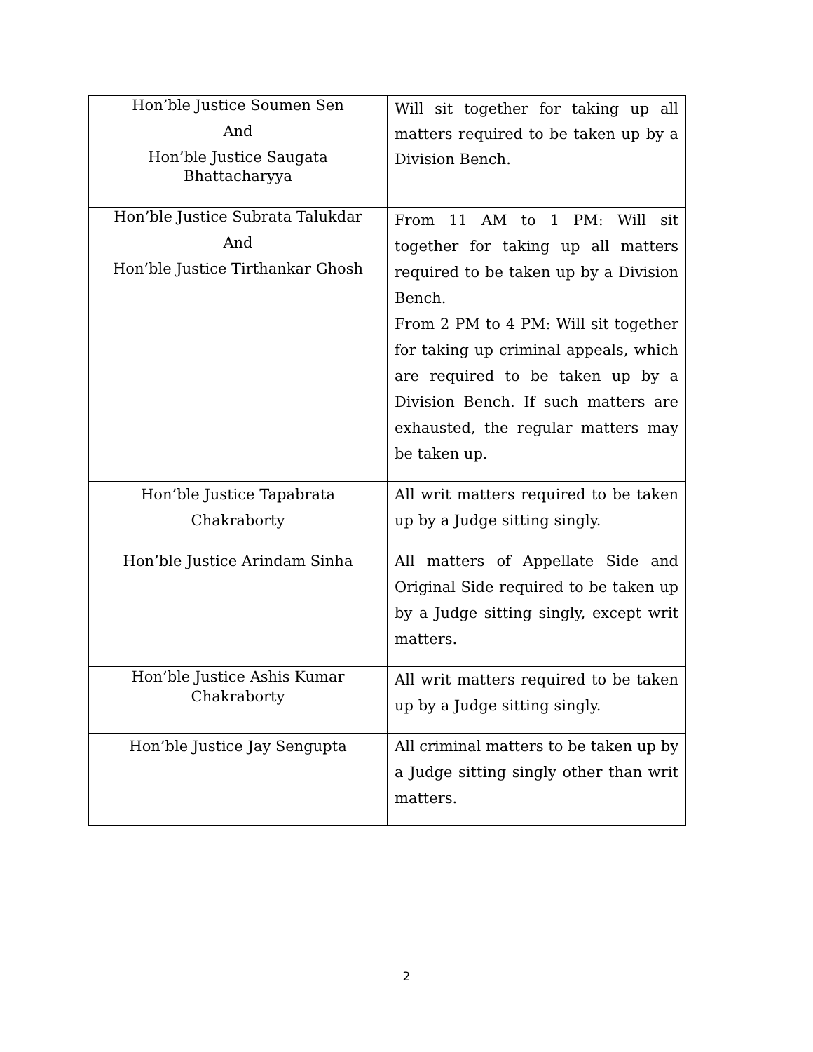| Hon’ble Justice Soumen Sen And Hon’ble Justice Saugata Bhattacharyya | Will sit together for taking up all matters required to be taken up by a Division Bench. |
| Hon’ble Justice Subrata Talukdar And Hon’ble Justice Tirthankar Ghosh | From 11 AM to 1 PM: Will sit together for taking up all matters required to be taken up by a Division Bench. From 2 PM to 4 PM: Will sit together for taking up criminal appeals, which are required to be taken up by a Division Bench. If such matters are exhausted, the regular matters may be taken up. |
| Hon’ble Justice Tapabrata Chakraborty | All writ matters required to be taken up by a Judge sitting singly. |
| Hon’ble Justice Arindam Sinha | All matters of Appellate Side and Original Side required to be taken up by a Judge sitting singly, except writ matters. |
| Hon’ble Justice Ashis Kumar Chakraborty | All writ matters required to be taken up by a Judge sitting singly. |
| Hon’ble Justice Jay Sengupta | All criminal matters to be taken up by a Judge sitting singly other than writ matters. |
2